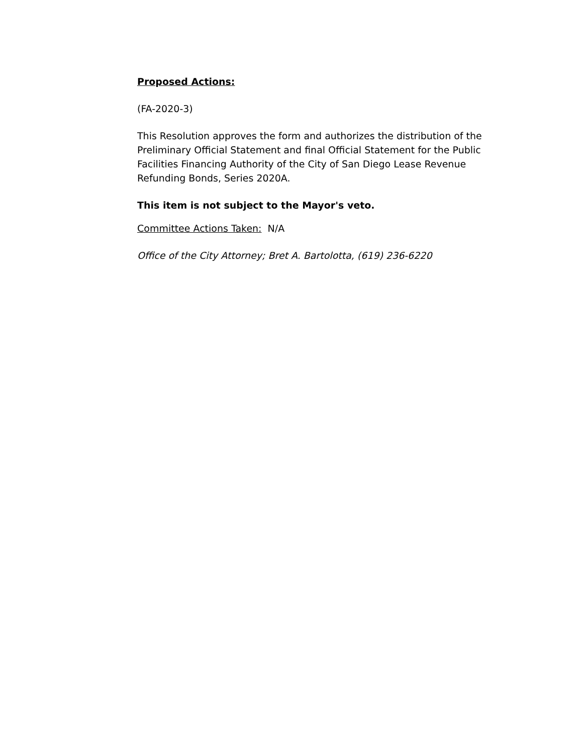Proposed Actions:
(FA-2020-3)
This Resolution approves the form and authorizes the distribution of the Preliminary Official Statement and final Official Statement for the Public Facilities Financing Authority of the City of San Diego Lease Revenue Refunding Bonds, Series 2020A.
This item is not subject to the Mayor's veto.
Committee Actions Taken: N/A
Office of the City Attorney; Bret A. Bartolotta, (619) 236-6220